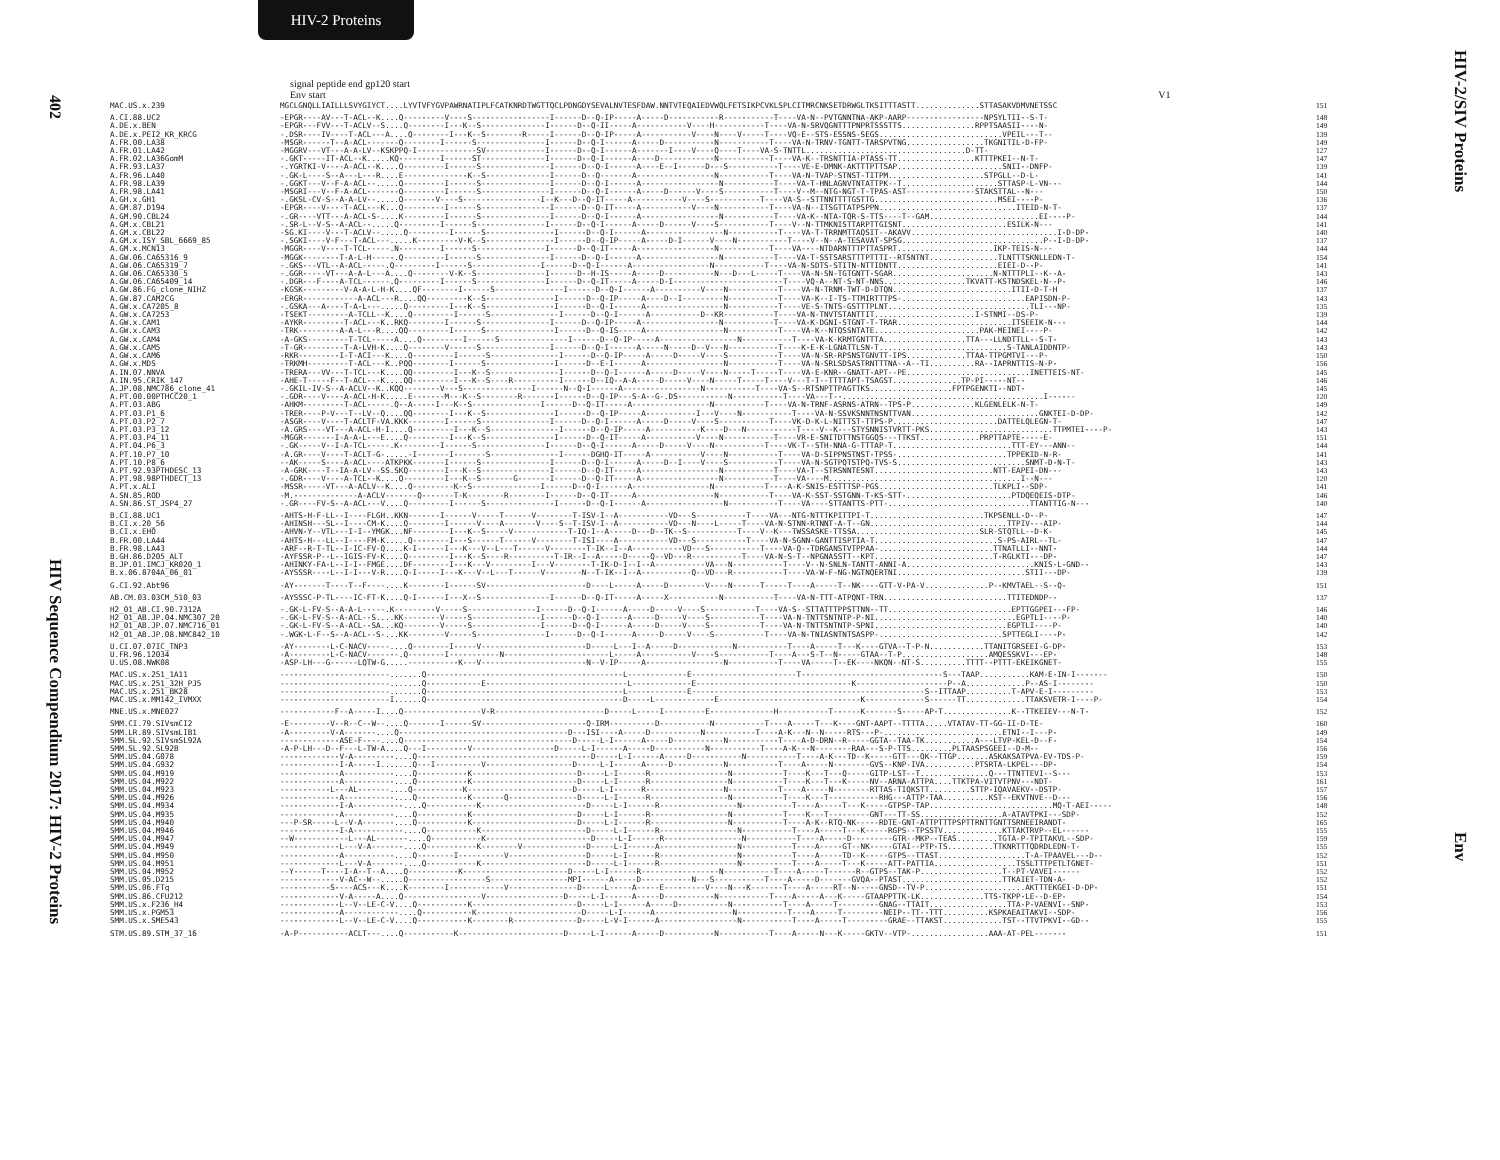HIV-2 Proteins
402
HIV Sequence Compendium 2017: HIV-2 Proteins
signal peptide end gp120 start
Env start V1
| MAC.US.x.239 | MGCLGNQLLIAILLLSVYGIYCT....LYVTVFYGVPAWRNATIPLFCATKNRDTWGTTQCLPDNGDYSEVALNVTESFDAW.NNTVTEQAIEDVWQLFETSIKPCVKLSPLCITMRCNKSETDRWGLTKSITTTASTT..............STTASAKVDMVNETSSC | 151 |
| A.CI.88.UC2 | -EPGR----AV---T-ACL--K....Q---------V----S-----------------I------D--Q-IP-----A-----D-----------R-----------T----VA-N--PVTGNNTNA-AKP-AARP-----------------NPSYLTII--S-T- | 148 |
| A.DE.x.BEN | -EPGR---FVV---T-ACLV--S....Q--------I---K--S--------------I------D--Q-II-----A-----------V----H-----------T----VA-N-SRVQGNTTTPNPRTSSSTTS................RPPTSAASII----N- | 149 |
| A.DE.x.PEI2_KR_KRCG | -.DSR----IV----T-ACL---A....Q--------I---K--S--------R-----I------D--Q-IP-----A-----------V----N----V-----T----VQ-E--STS-ESSNS-SEGS...........................VPEIL---T-- | 139 |
| A.FR.00.LA38 | -MSGR------T--A-ACL-------Q--------I------S---------------I------D--Q-I------A-----D-----------N-----------T----VA-N-TRNV-TGNTT-TARSPVTNG.................TKGNITIL-D-FP- | 149 |
| A.FR.01.LA42 | -MGGRV---VT---A-A-LV--KSKPPQ-I-------------SV-------------I------D--Q-I------A-------I----V----Q----T----VA-S-TNTTL...................................D-TT- | 127 |
| A.FR.02.LA36GomM | -.GKT-----IT-ACL--K.....KQ---------I------ST--------------I------D--Q-I------A----D------------N-----------T----VA-K--TRSNTTIA-PTASS-TT.................KTTTPKEI--N-T- | 147 |
| A.FR.93.LA37 | -.YGRTKI-V----A-ACL--K....Q---------I------S---------------I------D--Q-I------A----E--I------D---S-----------T----VE-E-DMNK-AKTTTPTTSAP.......................SNII--DNFP- | 139 |
| A.FR.96.LA40 | -.GK-L----S--A---L---R....E--------------K--S--------------I------D--Q-------A-----------------N-----------T----VA-N-TVAP-STNST-TITPM.....................STPGLL--D-L- | 141 |
| A.FR.98.LA39 | -.GGKT---V--F-A-ACL--.....Q---------I------S---------------I------D--Q-I------A-----------------N-----------T----VA-T-HNLAGNVTNTATTPK--T.....................STTASP-L-VN--- | 144 |
| A.FR.98.LA41 | -MSGRI---V--F-A-ACL-------Q---------I------S---------------I------D--Q-I------A-----D------V----S-----------T----V--M--NTG-NGT-T-TPAS-AST---------------STAKSTTAL--N--- | 150 |
| A.GH.x.GH1 | -.GKSL-CV-S--A-A-LV--.....Q-------V----S-----------------I--K---D--Q-IT-----A-----------V----S-----------T----VA-S--STTNNTTTTGSTTG...........................MSEI----P- | 136 |
| A.GM.87.D194 | -EPGR----V----T-ACL---K...Q---------I------S---------------I------D--Q-IT-----A-----------V----N-----------T----VA-N--ITSGTTATPSPPN..............................ITEID-N-T- | 137 |
| A.GM.90.CBL24 | -.GR----VTT---A-ACL-S-....K---------I------S---------------I------D--Q-I------A-----------------N-----------T----VA-K--NTA-TQR-S-TTS----T--GAM........................EI----P- | 144 |
| A.GM.x.CBL21 | -.SR-L--V-S--A-ACL--.....Q---------I------S---------------I------D--Q-I------A-----D------V----S-----------T----V--N-TTMKNISTTARPTTGISNT.......................ESILK-N--- | 141 |
| A.GM.x.CBL22 | -SG.KI----V---T-ACLV--.....Q---------I------S---------------I------D--Q-I------A-----------------N-----------T----VA-T-TRRNMTTAQSIT--AKAVV................................I-D-DP- | 140 |
| A.GM.x.ISY_SBL_6669_85 | -.SGKI----V-F---T-ACL---.....K---------V-K--S---------------I------D--Q-IP-----A-----D-I------V----N-----------T----V--N--A-TESAVAT-SPSG...............................P--I-D-DP- | 137 |
| A.GM.x.MCN13 | -MGGR----V----T-TCL-----.N---------I------S---------------I------D--Q-IT-----A-----------------N-----------T----VA----NTDARNTTTPTTASPRT.....................IKP-TEIS-N--- | 144 |
| A.GW.06.CA65316_9 | -MGGK--------T-A-L-H-----.Q---------I------S---------------I------D--Q-I------A-----------------N-----------T----VA-T-SSTSARSTTTPTTTI--RTSNTNT...............TLNTTTSKNLLEDN-T- | 154 |
| A.GW.06.CA65319_7 | -.GKS---VTL--A-ACL-----.Q---------I------S---------------I------D--Q-I------A-----------------N-----------T----VA-N-SDTS-STITN-NTTIDNTT......................EIEI-D--P- | 141 |
| A.GW.06.CA65330_5 | -.GGR-----VT---A-A-L---A....Q--------V-K--S---------------I------D--H-IS-----A-----D-----------N---D---L-----T----VA-N-SN-TGTGNTT-SGAR......................N-NTTTPLI--K--A- | 143 |
| A.GW.06.CA65409_14 | -.DGR---F----A-TCL------.Q---------I------S---------------I------D--Q-IT-----A-----D-I------------------------T----VQ-A--NT-S-NT-NNS..................TKVATT-KSTNDSKEL-N--P- | 146 |
| A.GW.86.FG_clone_NIHZ | -KGSK---------V-A-A-L-H-K....QF--------I------S---------------I------D--Q-I------A----------V----N-----------T----VA-N-TRNM-TWT-D-DTQN..........................ITII-D-T-H | 137 |
| A.GW.87.CAM2CG | -ERGR------------A-ACL---R....QQ---------K--S---------------I------D--Q-IP-----A----D--I---------N-----------T----VA-K--I-TS-TTMIRTTTPS-...........................EAPISDN-P- | 143 |
| A.GW.x.CA7205_8 | -.GSKA---A----T-A-L---.....Q---------I---K--S---------------I------D--Q-I------A-----------------N-----------T----VE-S-TNTS-GSTTTPLNT...............................TLI---NP- | 135 |
| A.GW.x.CA7253 | -TSEKT---------A-TCLL--K....Q---------I------S---------------I------D--Q-I------A-----------D--KR-----------T----VA-N-TNVTSTANTTIT......................I-STNMI--DS-P- | 139 |
| A.GW.x.CAM1 | -AYKR---------T-ACL---K..RKQ--------I------S---------------I------D--Q-IP-----A-----------------N-----------T----VA-K-DGNI-STGNT-T-TRAR.........................ITSEEIK-N--- | 144 |
| A.GW.x.CAM3 | -TRK---------A-A-L---R....QQ---------I------S---------------I------D--Q-IS-----A-----------------N-----------T----VA-K--NTQSSNTATE.......................PAK-MEINEI----P- | 142 |
| A.GW.x.CAM4 | -A-GKS---------T-TCL-----A....Q---------I------S---------------I------D--Q-IP-----A-----------------N-----------T----VA-K-KRMTGNTTTA..................TTA---LLNDTTLL--S-T- | 143 |
| A.GW.x.CAM5 | -T-GR---------T-A-LVH-K....Q--------V------S---------------I------D--Q-I------A-----N-----D--V---N-----------T----K-E-K-LGNATTLSN-T............................S-TANLAIDDNTP- | 143 |
| A.GW.x.CAM6 | -RKR---------I-T-ACI---K....Q---------I------S---------------I------D--Q-IP-----A-----D-----V----S-----------T----VA-N-SR-RPSNSTGNVTT-IPS.............TTAA-TTPGMTVI---P- | 150 |
| A.GW.x.MDS | -TRKMH---------T-ACL---K..PQQ--------I------S---------------I------D--E-I------A-----------------N-----------T----VA-N-SRLSDSASTRNTTTNA--A--TI..........RA--IAPRNTTIS-N-P- | 156 |
| A.IN.07.NNVA | -TRERA---VV---T-TCL---K....QQ---------I---K--S---------------I------D--Q-I------A-----D-----V----N-----T-----T----VA-E-KNR--GNATT-APT--PE...........................INETTEIS-NT- | 145 |
| A.IN.95.CRIK_147 | -AHE-T-----F--T-ACL---K....QQ---------I---K--S----R----------I------D--IQ--A-A-----D-----V----N-----T-----T----V---T-T--TTTTAPT-TSAGST...............TP-PI-----NT-- | 146 |
| A.JP.08.NMC786_clone_41 | -.GKIL-IV-S--A-ACLV--K..KQQ--------V---S---------------I------N--Q-I------A-----------------N-----------T----VA-S--RTSNPTTPAGTTKS..................FPTPGENKTI--NDT- | 145 |
| A.PT.00.00PTHCC20_1 | -.GDR----V----A-ACL-H-K.....E-------M---K--S--------R-------I------D--Q-IP---S-A--G-.DS-----------N-----------T----VA---T--............................................I------ | 120 |
| A.PT.03.ABG | -AHKM---------T-ACL-----.Q--A-----I---K--S---------------I------D--Q-IT-----A-----------------N-----------T----VA-N-TRNF-ASRNS-ATRN--TPS-P..............KLGENLELK-N-T- | 149 |
| A.PT.03.P1_6 | -TRER----P-V---T--LV--Q....QQ--------I---K--S---------------I------D--Q-IP-----A-----------I---V----N-----------T----VA-N-SSVKSNNTNSNTTVAN............................GNKTEI-D-DP- | 142 |
| A.PT.03.P2_7 | -ASGR----V----T-ACLTF-VA.KKK--------I------S---------------I------D--Q-I------A-----D-----V----S-----------T----VK-D-K-L-NITTST-TTPS-P.......................DATTELQLEGN-T- | 147 |
| A.PT.03.P3_12 | -A.GRS----VT---A-ACL-H-I....Q---------I---K--S---------------I------D--Q-IP-----A-----------K----D---N-----------T----V--K---STYSNNISTVRTT-PKS...........................TTPMTEI----P- | 143 |
| A.PT.03.P4_11 | -MGGR-------I-A-A-L---E....Q---------I---K--S---------------I------D--Q-IT-----A-----------V----N-----------T----VR-E-SNITDTTNSTGGQS---TTKST.............PRPTTAPTE-----E- | 151 |
| A.PT.04.P6_3 | -.GK-----V--I-A-TCL-----.K---------I------S---------------I------D--Q-I------A-----D-----V----N-----------T----VK-T--STH-NNA-G-TTTAP-T..........................TTT-EY---ANN-- | 144 |
| A.PT.10.P7_10 | -A.GR----V----T-ACLT-G-.....-I-------I-------S---------------I------DGHQ-IT-----A-----------V----N-----------T----VA-D-SIPPNSTNST-TPSS-........................TPPEKID-N-R- | 141 |
| A.PT.10.P8_6 | --AK-----S----A-ACL----ATKPKK-------I------S---------------I------D--Q-I------A-----D--I----V----S-----------T----VA-N-SGTPQTSTPQ-TVS-S............................SNMT-D-N-T- | 143 |
| A.PT.92.93PTHDESC_13 | -A-GRK----T--IA-A-LV--SS.SKQ--------I---K--S---------------I------D--Q-IT-----A-----------------N-----------T----VA-T--STRSNNTESNT..........................NTT-EAPEI-DN--- | 143 |
| A.PT.98.98PTHDECT_13 | -.GDR----V----A-TCL--K....Q---------I---K--S-------G-------I------D--Q-IT-----A-----------------N-----------T----VA----M..........................................I--N--- | 120 |
| A.PT.x.ALI | -MSSR-----VT---A-ACLV--K....Q---------K--S---------------I------D--Q-I------A-----------------N-----------T----A-K-SNIS-ESTTTSP-PGS.........................TLKPLI--SDP- | 141 |
| A.SN.85.ROD | -M.--------------A-ACLV-------Q-------T-K--------R--------I------D--Q-IT-----A-----------------N-----------T----VA-K-SST-SSTGNN-T-KS-STT-.......................PTDQEQEIS-DTP- | 146 |
| A.SN.86.ST_JSP4_27 | -.GR----FV-S--A-ACL---V....Q---------I------S---------------I------D--Q-I------A-----------------N-----------T----VA----STTANTTS-PTT-...............................TTANTTIG-N--- | 140 |
| B.CI.88.UC1 | -AHTS-H-F-LL--I----FLGH..KKN-------I------V-----T------V--------T-ISV-I--A-----------VD---S-----------T----VA---NTG-NTTTKPITTPI-T.........................TKPSENLL-D--P- | 147 |
| B.CI.x.20_56 | -AHINSH---SL--I----CM-K....Q--------I------V----A-------V----S--T-ISV-I--A-----------VD---N----L-----T----VA-N-STNN-RTNNT-A-T--GN..............................TTPIV---AIP- | 144 |
| B.CI.x.EHO | -AHVN-Y--VTL---I-I--YMGK...NF--------I---K--S-----V------------T-IQ-I--A-----D---D--TK--S-----------T----V--K---TWSSASKE-TTSSA...........................SLR-STQTLL--D-K- | 145 |
| B.FR.00.LA44 | -AHTS-H---LL--I----FM-K.....Q--------I---S------T------V--------T-ISI----A-----------VD---S-----------T----VA-N-SGNN-GANTTISPTIA-T...........................S-PS-AIRL--TL- | 147 |
| B.FR.98.LA43 | -ARF--R-T-TL--I-IC-FV-Q....K-I------I---K---V--L---T------V--------T-IK--I--A-----------VD---S-----------T----VA-Q--TDRGANSTVTPPAA-.........................TTNATLLI--NNT- | 144 |
| B.GH.86.D205_ALT | -AYFSSR-P--L--IGIS-FV-K....Q---------I---K--S----R----------T-IR--I--A-----D-----Q--VD---R-----------T----VA-N-S-T--NPGNASSTT--KPT..........................T-RGLKTI---DP- | 147 |
| B.JP.01.IMCJ_KR020_1 | -AHINKY-FA-L--I-I--FMGE....DF--------I---K---V---------I---V--------T-IK-D-I--I--A-----------VA---N-----------T----V--N-SNLN-TANTT-ANNI-A............................KNIS-L-GND-- | 143 |
| B.x.06.8704A_06_01 | -AYSSSR----L--I-I---V-R....Q-I-----I---K---V--L---T------V--------N--T-IK--I--A-----------Q--VD---R-----------T----VA-W-F-NG-NGTNQERTNI............................STII---DP- | 139 |
| G.CI.92.Abt96 | -AY-------T----T--F----....K--------I------SV----------------------D----L-----A-----D--------V----N------T-----T----A-----T--NK----GTT-V-PA-V..............P--KMVTAEL--S--Q- | 151 |
| AB.CM.03.03CM_510_03 | -AYSSSC-P-TL----IC-FT-K....Q-I------I---X--S---------------I------D--Q-IT-----A-----X-----------N-----------T----VA-N-TTT-ATPQNT-TRN...........................TTITEDNDP-- | 137 |
| H2_01_AB.CI.90.7312A | -.GK-L-FV-S--A-A-L-----.K---------V-----S---------------I------D--Q-I------A-----D-----V----S-----------T----VA-S--STTATTTPPSTTNN--TT...........................EPTTGGPEI---FP- | 146 |
| H2_01_AB.JP.04.NMC307_20 | -.GK-L-FV-S--A-ACL--S....KK--------V-----S---------------I------D--Q-I------A-----D-----V----S-----------T----VA-N-TNTTSNTNTP-P-NI...............................EGPTLI----P- | 140 |
| H2_01_AB.JP.07.NMC716_01 | -.GK-L-FV-S--A-ACL--SA...KQ--------V-----S---------------I------D--Q-I------A-----D-----V----S-----------T----VA-N-TNTTSNTNTP-SPNI.............................EGPTLI----P- | 140 |
| H2_01_AB.JP.08.NMC842_10 | -.WGK-L-F--S--A-ACL--S-...KK--------V-----S---------------I------D--Q-I------A-----D-----V----S-----------T----VA-N-TNIASNTNTSASPP-...........................SPTTEGLI----P- | 142 |
| U.CI.07.07IC_TNP3 | -AY--------L-C-NACV-----....Q--------I-----V-----------------------D-----L---I--A-----D------------N-----------T----A-----T---K----GTVA--T-P-N............TTANITGRSEEI-G-DP- | 153 |
| U.FR.96.12034 | -A---------L-C-NACV-------.Q--------I-----------N-----------------------L-----A-----------V----S-----------T----A---S-T--N-----GTAA--T-P...................AMQESSKVI---EP- | 148 |
| U.US.08.NWK08 | -ASP-LH---G------LQTW-G.....-----------K---V-----------------------N--V-IP-----A-----------------N-----------T----VA-----T--EK----NKQN--NT-S..........TTTT--PTTT-EKEIKGNET- | 155 |
| MAC.US.x.251_1A11 | ------------------------.......Q-------------------------------------------L-------------E-----------------------T-------------------------------S---TAAP...........KAM-E-IN-I------- | 150 |
| MAC.US.x.251_32H_PJ5 | ------------------------.......Q------------E-------------------------------L-------------E----------------------------------K--------------------P--A.............P--AS-I-------- | 150 |
| MAC.US.x.251_BK28 | ------------------------.......Q-------------------------------------------L-------------E---------------------------------------------------S--ITTAAP..........T-APV-E-I--------- | 153 |
| MAC.US.x.MM142_IVMXX | ------------------------I......Q-------------------------------------------D-----L-------------E-------------------------------K-------------S------TT.............TTAKSVETR-I----P- | 154 |
| MNE.US.x.MNE027 | ------------F--A-----I....Q-----------------V-R------------------------D-----L-----I---------E--------------H-----------T------K-------S-----AP-T...............K--TTKEIEV---N-T- | 152 |
| SMM.CI.79.SIVsmCI2 | -E---------V--R--C--W--....Q-------I------SV-----------------------Q-IRM----------D-----------N-----------T----A-----T---K----GNT-AAPT--TTTTA.....VTATAV-TT-GG-II-D-TE- | 160 |
| SMM.LR.89.SIVsmLIB1 | -A---------V-A-------....Q-------------------------------------D---ISI----A-----D-----------N-----------T----A-K---N--N-----RTS---P-..........................ETNI--I---P- | 149 |
| SMM.SL.92.SIVsmSL92A | -------------ASE-F----....Q-------------------------------------D-----L-I------A-----D-----------N-----------T----A-D-DRN--R-----GGTA--TAA-TK...........A---LTVP-KEL-D--F- | 154 |
| SMM.SL.92.SL92B | -A-P-LH---D--F---L-TW-A....Q---I---------V------------------D-----L-I------A-----D-----------N-----------T----A-K---N--------RAA---S-P-TTS.........PLTAASPSGEEI--D-M-- | 156 |
| SMM.US.04.G078 | -------------V-A---------....Q--------------------------------------D-----L-I------A-----D-----------N-----------T----A-K---TD--K-----GTT---QK--TTGP.......ASKAKSATPVA-EV-TDS-P- | 159 |
| SMM.US.04.G932 | -------------I-A-----I.......Q---I----------V-------------------D-----L-I------A-----D-----------N-----------T----A-----N--------GVS--KNP-IVA...........PTSRTA-LKPEL---DP- | 154 |
| SMM.US.04.M919 | -------------A-----------....Q-----------K-----------------------D-----L-I------R-----------------N-----------T----K---T---Q-----GITP-LST--T...............Q---TTNTTEVI--S--- | 153 |
| SMM.US.04.M922 | -------------A-----------....Q-----------K-----------------------D-----L-I------R-----------------N-----------T----K---T---K-----NV--ARNA-ATTPA....TTKTPA-VITVTPNV---NDT- | 161 |
| SMM.US.04.M923 | -----------L---AL-------....Q-----------K-----------------------D-----L-I------R-----------------N-----------T----A-----N--------RTTAS-TIQKSTT.........STTP-IQAVAEKV--DSTP- | 157 |
| SMM.US.04.M926 | -------------A-----------....Q-----------K-------Q---------------D-----L-I------R-----------------N-----------T----K---T-----------RHG---ATTP-TAA..........KST--EKVTNVE--D--- | 156 |
| SMM.US.04.M934 | -------------I-A-----------....Q-----------K-----------------------D-----L-I------R-----------------N-----------T----A-----T---K-----GTPSP-TAP...........................MQ-T-AEI----- | 148 |
| SMM.US.04.M935 | -------------A-----------....Q-----------K-----------------------D-----L-I------R-----------------N-----------T----K---T---------GNT---TT-SS..................A-ATAVTPKI---SDP- | 152 |
| SMM.US.04.M940 | ---P-SR-----L--V-A-------....Q-----------K-----------------------D-----L-I------R-----------------N-----------T----A-K--RTQ-NK-----RDTE-GNT-ATTPTTTPSPTTRNTTGNTTSRNEEIRANDT- | 165 |
| SMM.US.04.M946 | -------------I-A-----------....Q-----------K-----------------------D-----L-I------R-----------------N-----------T----A-----T---K-----RGPS--TPSSTV.............KTTAKTRVP--EL------ | 155 |
| SMM.US.04.M947 | --W------------L---AL-------....Q-----------K-----------------------D-----L-I------R-----------------N-----------T----A-----D---------GTR--MKP--TEAS.........TGTA-P-TPITAKVL--SDP- | 159 |
| SMM.US.04.M949 | -------------L---V-A-------....Q-----------K--------V--------------D-----L-I------A-----------------N-----------T----A-----GT--NK-----GTAI--PTP-TS..........TTKNRTTTQDRDLEDN-T- | 155 |
| SMM.US.04.M950 | -------------A-----------....Q--------I----------V-----------------D-----L-I------R-----------------N-----------T----A-----TD--K-----GTPS--TTAST...................T-A-TPAAVEL---D-- | 152 |
| SMM.US.04.M951 | -------------L---V-A-------....Q-----------K-----------------------D-----L-I------R-----------------N-----------T----A-----T---K-----ATT-PATTIA..................TSSLTTTPETLTGNET- | 151 |
| SMM.US.04.M952 | --Y------T----I-A--T--A....Q-----------K-----------------------D-----L-I------R-----------------N-----------T----A-----T------R--GTPS--TAK-P..................T--PT-VAVEI------ | 152 |
| SMM.US.05.D215 | -------------V-AC--W--.....Q-----------------S-----------------MPI------A-----D-----------N---S-----------T----A-----D-------GVQA--PTAST......................TTKAIET-TDN-A- | 152 |
| SMM.US.06.FTq | -----------S----ACS---K....K--------I------------V---------------D-----L-----A-----E---------V----N---K-------T----A-----RT--N-----GNSD--TV-P......................AKTTTEKGEI-D-DP- | 151 |
| SMM.US.86.CFU212 | -------------V-A-----A....Q-----------------V-----------------D-----L-I------A-----D-----------N-----------T----A-----A---K-----GTAAPPTTK-LK..............TTS-TKPP-LE--D-EP- | 154 |
| SMM.US.x.F236_H4 | -------------L--V--LE-C-V....Q-----------K-----------------------D-----L-I------A-----D-----------N-----------T----A-----T---------GNAG--TTAIT.................TTA-P-VAENVI--SNP- | 153 |
| SMM.US.x.PGM53 | -------------A------------....Q-----------K-----------------------D-----L-I------A-----------------N-----------T----A-----T---------NEIP--TT--TTT..........KSPKAEAITAKVI--SDP- | 156 |
| SMM.US.x.SME543 | -------------L--V--LE-C-V....Q-----------K--------R--------------D-----L-V-I------A-----------------N-----------T----A-----T---------GRAE--TTAKST.............TST--TTVTPKVI--GD-- | 155 |
| STM.US.89.STM_37_16 | -A-P-----------ACLT---....Q-----------K-----------------------D-----L-I------A-----D-----------N-----------T----A-----N---K-----GKTV--VTP-.................AAA-AT-PEL------- | 151 |
HIV-2/SIV Proteins
Env